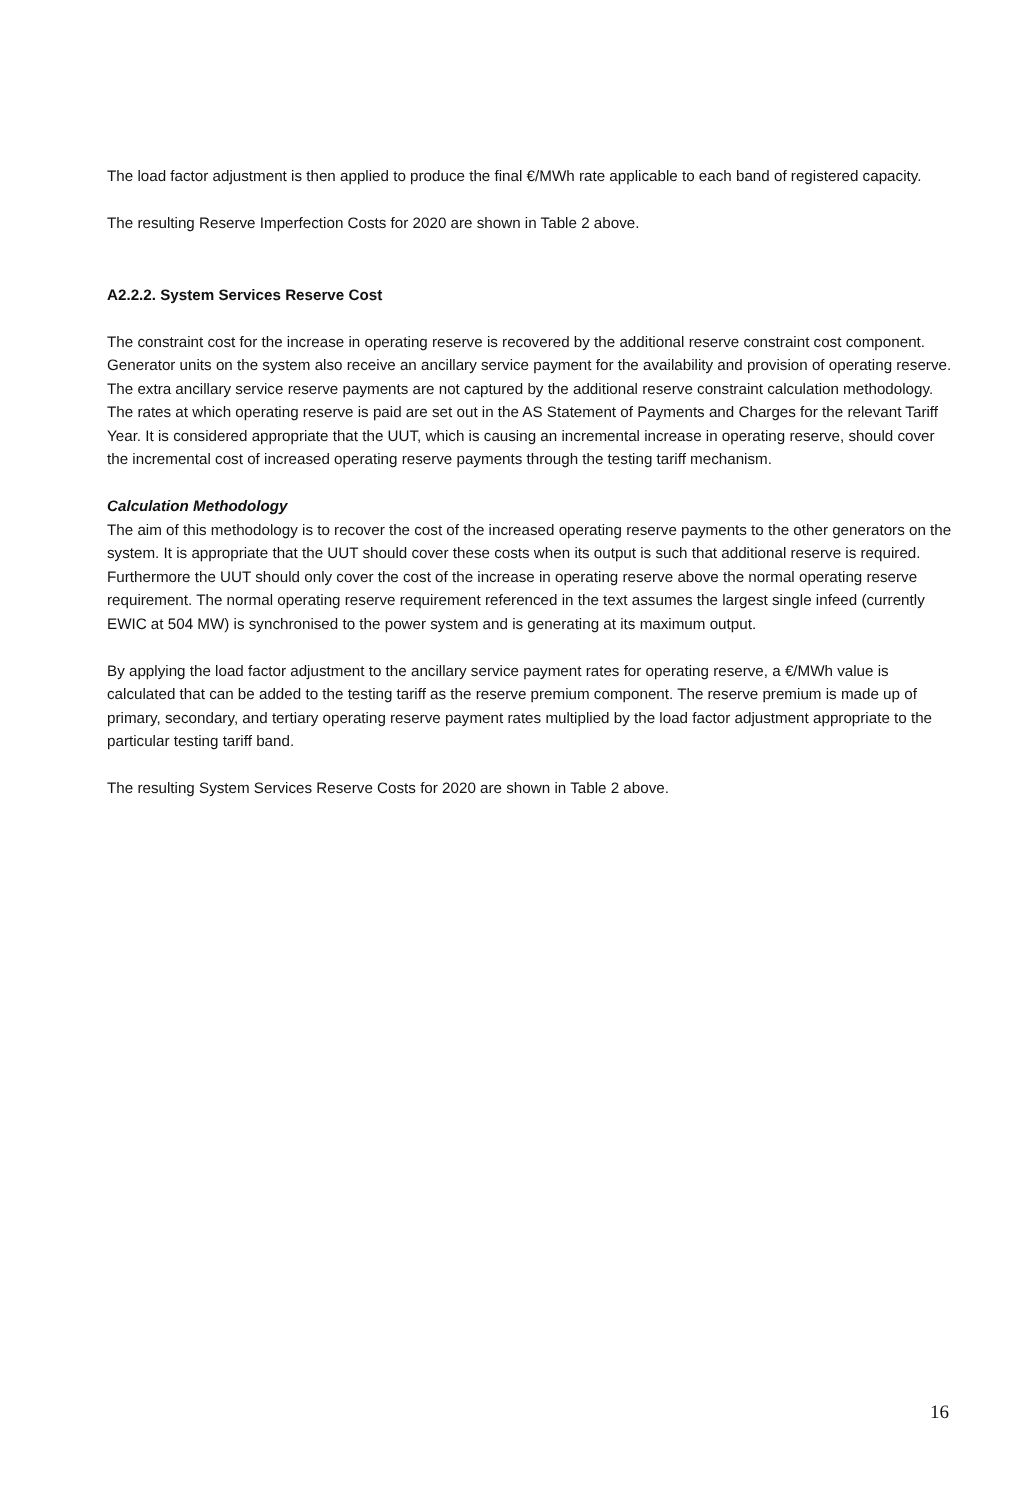The load factor adjustment is then applied to produce the final €/MWh rate applicable to each band of registered capacity.
The resulting Reserve Imperfection Costs for 2020 are shown in Table 2 above.
A2.2.2. System Services Reserve Cost
The constraint cost for the increase in operating reserve is recovered by the additional reserve constraint cost component. Generator units on the system also receive an ancillary service payment for the availability and provision of operating reserve. The extra ancillary service reserve payments are not captured by the additional reserve constraint calculation methodology. The rates at which operating reserve is paid are set out in the AS Statement of Payments and Charges for the relevant Tariff Year. It is considered appropriate that the UUT, which is causing an incremental increase in operating reserve, should cover the incremental cost of increased operating reserve payments through the testing tariff mechanism.
Calculation Methodology
The aim of this methodology is to recover the cost of the increased operating reserve payments to the other generators on the system. It is appropriate that the UUT should cover these costs when its output is such that additional reserve is required. Furthermore the UUT should only cover the cost of the increase in operating reserve above the normal operating reserve requirement. The normal operating reserve requirement referenced in the text assumes the largest single infeed (currently EWIC at 504 MW) is synchronised to the power system and is generating at its maximum output.
By applying the load factor adjustment to the ancillary service payment rates for operating reserve, a €/MWh value is calculated that can be added to the testing tariff as the reserve premium component. The reserve premium is made up of primary, secondary, and tertiary operating reserve payment rates multiplied by the load factor adjustment appropriate to the particular testing tariff band.
The resulting System Services Reserve Costs for 2020 are shown in Table 2 above.
16